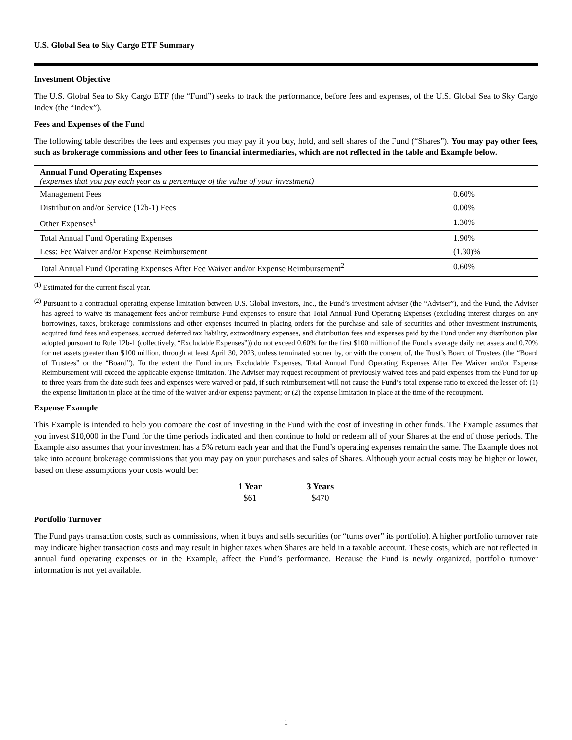U.S. Global Sea to Sky Cargo ETF Summary
Investment Objective
The U.S. Global Sea to Sky Cargo ETF (the “Fund”) seeks to track the performance, before fees and expenses, of the U.S. Global Sea to Sky Cargo Index (the “Index”).
Fees and Expenses of the Fund
The following table describes the fees and expenses you may pay if you buy, hold, and sell shares of the Fund (“Shares”). You may pay other fees, such as brokerage commissions and other fees to financial intermediaries, which are not reflected in the table and Example below.
| Annual Fund Operating Expenses (expenses that you pay each year as a percentage of the value of your investment) | |
| Management Fees | 0.60% |
| Distribution and/or Service (12b-1) Fees | 0.00% |
| Other Expenses<sup>1</sup> | 1.30% |
| Total Annual Fund Operating Expenses | 1.90% |
| Less: Fee Waiver and/or Expense Reimbursement | (1.30)% |
| Total Annual Fund Operating Expenses After Fee Waiver and/or Expense Reimbursement<sup>2</sup> | 0.60% |
<sup>(1)</sup> Estimated for the current fiscal year.
<sup>(2)</sup> Pursuant to a contractual operating expense limitation between U.S. Global Investors, Inc., the Fund’s investment adviser (the “Adviser”), and the Fund, the Adviser has agreed to waive its management fees and/or reimburse Fund expenses to ensure that Total Annual Fund Operating Expenses (excluding interest charges on any borrowings, taxes, brokerage commissions and other expenses incurred in placing orders for the purchase and sale of securities and other investment instruments, acquired fund fees and expenses, accrued deferred tax liability, extraordinary expenses, and distribution fees and expenses paid by the Fund under any distribution plan adopted pursuant to Rule 12b-1 (collectively, “Excludable Expenses”)) do not exceed 0.60% for the first $100 million of the Fund’s average daily net assets and 0.70% for net assets greater than $100 million, through at least April 30, 2023, unless terminated sooner by, or with the consent of, the Trust’s Board of Trustees (the “Board of Trustees” or the “Board”). To the extent the Fund incurs Excludable Expenses, Total Annual Fund Operating Expenses After Fee Waiver and/or Expense Reimbursement will exceed the applicable expense limitation. The Adviser may request recoupment of previously waived fees and paid expenses from the Fund for up to three years from the date such fees and expenses were waived or paid, if such reimbursement will not cause the Fund’s total expense ratio to exceed the lesser of: (1) the expense limitation in place at the time of the waiver and/or expense payment; or (2) the expense limitation in place at the time of the recoupment.
Expense Example
This Example is intended to help you compare the cost of investing in the Fund with the cost of investing in other funds. The Example assumes that you invest $10,000 in the Fund for the time periods indicated and then continue to hold or redeem all of your Shares at the end of those periods. The Example also assumes that your investment has a 5% return each year and that the Fund’s operating expenses remain the same. The Example does not take into account brokerage commissions that you may pay on your purchases and sales of Shares. Although your actual costs may be higher or lower, based on these assumptions your costs would be:
| 1 Year | 3 Years |
| --- | --- |
| $61 | $470 |
Portfolio Turnover
The Fund pays transaction costs, such as commissions, when it buys and sells securities (or “turns over” its portfolio). A higher portfolio turnover rate may indicate higher transaction costs and may result in higher taxes when Shares are held in a taxable account. These costs, which are not reflected in annual fund operating expenses or in the Example, affect the Fund’s performance. Because the Fund is newly organized, portfolio turnover information is not yet available.
1